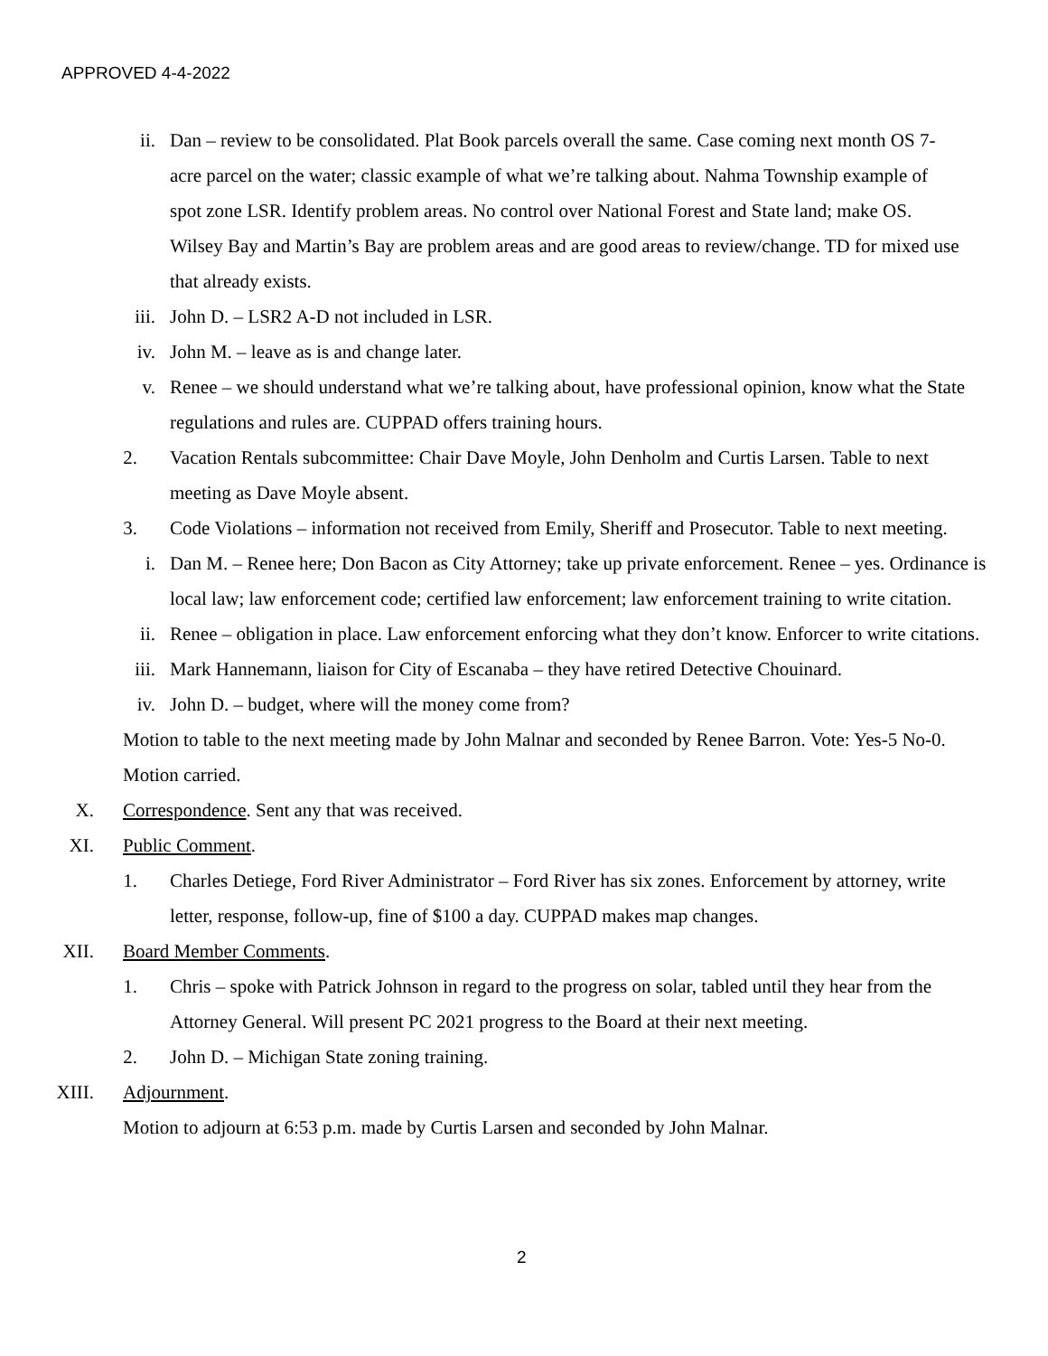APPROVED 4-4-2022
ii. Dan – review to be consolidated. Plat Book parcels overall the same. Case coming next month OS 7-acre parcel on the water; classic example of what we’re talking about. Nahma Township example of spot zone LSR. Identify problem areas. No control over National Forest and State land; make OS. Wilsey Bay and Martin’s Bay are problem areas and are good areas to review/change. TD for mixed use that already exists.
iii. John D. – LSR2 A-D not included in LSR.
iv. John M. – leave as is and change later.
v. Renee – we should understand what we’re talking about, have professional opinion, know what the State regulations and rules are. CUPPAD offers training hours.
2. Vacation Rentals subcommittee: Chair Dave Moyle, John Denholm and Curtis Larsen. Table to next meeting as Dave Moyle absent.
3. Code Violations – information not received from Emily, Sheriff and Prosecutor. Table to next meeting.
i. Dan M. – Renee here; Don Bacon as City Attorney; take up private enforcement. Renee – yes. Ordinance is local law; law enforcement code; certified law enforcement; law enforcement training to write citation.
ii. Renee – obligation in place. Law enforcement enforcing what they don’t know. Enforcer to write citations.
iii. Mark Hannemann, liaison for City of Escanaba – they have retired Detective Chouinard.
iv. John D. – budget, where will the money come from?
Motion to table to the next meeting made by John Malnar and seconded by Renee Barron. Vote: Yes-5 No-0. Motion carried.
X. Correspondence. Sent any that was received.
XI. Public Comment.
1. Charles Detiege, Ford River Administrator – Ford River has six zones. Enforcement by attorney, write letter, response, follow-up, fine of $100 a day. CUPPAD makes map changes.
XII. Board Member Comments.
1. Chris – spoke with Patrick Johnson in regard to the progress on solar, tabled until they hear from the Attorney General. Will present PC 2021 progress to the Board at their next meeting.
2. John D. – Michigan State zoning training.
XIII. Adjournment.
Motion to adjourn at 6:53 p.m. made by Curtis Larsen and seconded by John Malnar.
2